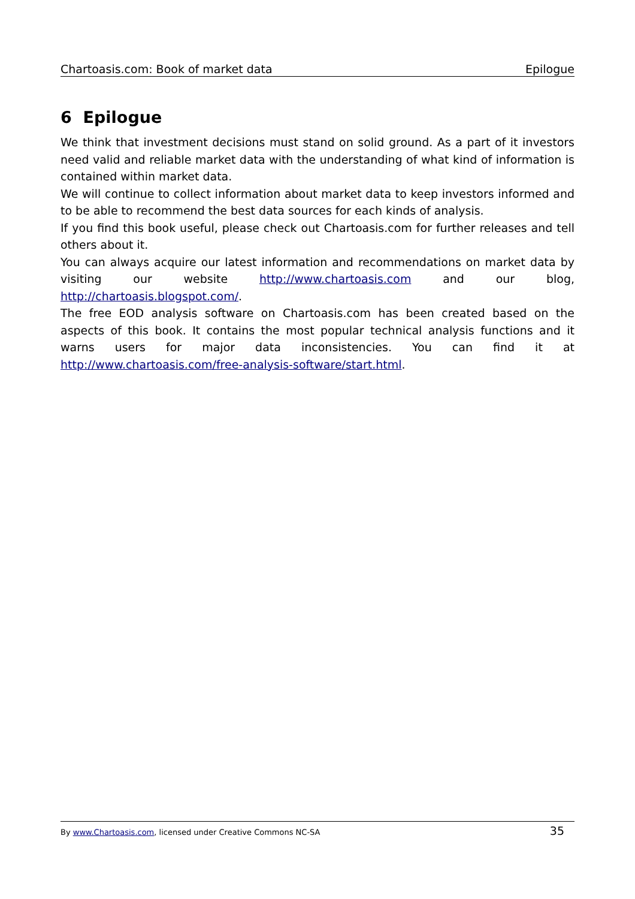Chartoasis.com: Book of market data Epilogue
6 Epilogue
We think that investment decisions must stand on solid ground. As a part of it investors need valid and reliable market data with the understanding of what kind of information is contained within market data.
We will continue to collect information about market data to keep investors informed and to be able to recommend the best data sources for each kinds of analysis.
If you find this book useful, please check out Chartoasis.com for further releases and tell others about it.
You can always acquire our latest information and recommendations on market data by visiting our website http://www.chartoasis.com and our blog, http://chartoasis.blogspot.com/.
The free EOD analysis software on Chartoasis.com has been created based on the aspects of this book. It contains the most popular technical analysis functions and it warns users for major data inconsistencies. You can find it at http://www.chartoasis.com/free-analysis-software/start.html.
By www.Chartoasis.com, licensed under Creative Commons NC-SA 35